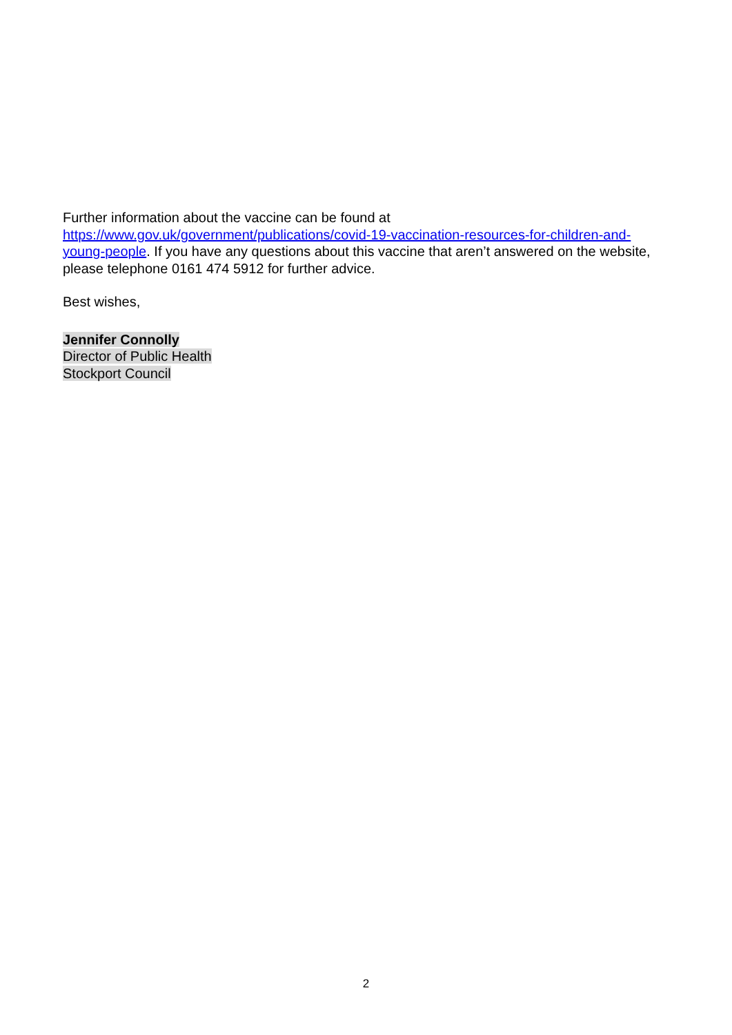Further information about the vaccine can be found at
https://www.gov.uk/government/publications/covid-19-vaccination-resources-for-children-and-young-people. If you have any questions about this vaccine that aren’t answered on the website, please telephone 0161 474 5912 for further advice.
Best wishes,
Jennifer Connolly
Director of Public Health
Stockport Council
2